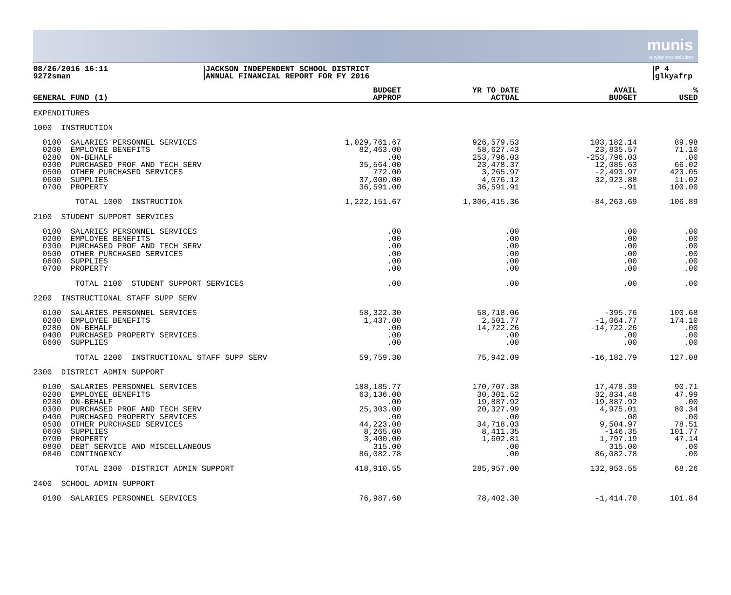munis
a tyler erp solution
08/26/2016 16:11
9272sman
JACKSON INDEPENDENT SCHOOL DISTRICT
ANNUAL FINANCIAL REPORT FOR FY 2016
P 4
glkyafrp
| GENERAL FUND (1) | BUDGET APPROP | YR TO DATE ACTUAL | AVAIL BUDGET | % USED |
| --- | --- | --- | --- | --- |
| EXPENDITURES | | | | |
| 1000 INSTRUCTION | | | | |
| 0100 SALARIES PERSONNEL SERVICES 0200 EMPLOYEE BENEFITS 0280 ON-BEHALF 0300 PURCHASED PROF AND TECH SERV 0500 OTHER PURCHASED SERVICES 0600 SUPPLIES 0700 PROPERTY | 1,029,761.67 82,463.00 .00 35,564.00 772.00 37,000.00 36,591.00 | 926,579.53 58,627.43 253,796.03 23,478.37 3,265.97 4,076.12 36,591.91 | 103,182.14 23,835.57 -253,796.03 12,085.63 -2,493.97 32,923.88 -.91 | 89.98 71.10 .00 66.02 423.05 11.02 100.00 |
| TOTAL 1000 INSTRUCTION | 1,222,151.67 | 1,306,415.36 | -84,263.69 | 106.89 |
| 2100 STUDENT SUPPORT SERVICES | | | | |
| 0100 SALARIES PERSONNEL SERVICES 0200 EMPLOYEE BENEFITS 0300 PURCHASED PROF AND TECH SERV 0500 OTHER PURCHASED SERVICES 0600 SUPPLIES 0700 PROPERTY | .00 .00 .00 .00 .00 .00 | .00 .00 .00 .00 .00 .00 | .00 .00 .00 .00 .00 .00 | .00 .00 .00 .00 .00 .00 |
| TOTAL 2100 STUDENT SUPPORT SERVICES | .00 | .00 | .00 | .00 |
| 2200 INSTRUCTIONAL STAFF SUPP SERV | | | | |
| 0100 SALARIES PERSONNEL SERVICES 0200 EMPLOYEE BENEFITS 0280 ON-BEHALF 0400 PURCHASED PROPERTY SERVICES 0600 SUPPLIES | 58,322.30 1,437.00 .00 .00 .00 | 58,718.06 2,501.77 14,722.26 .00 .00 | -395.76 -1,064.77 -14,722.26 .00 .00 | 100.68 174.10 .00 .00 .00 |
| TOTAL 2200 INSTRUCTIONAL STAFF SUPP SERV | 59,759.30 | 75,942.09 | -16,182.79 | 127.08 |
| 2300 DISTRICT ADMIN SUPPORT | | | | |
| 0100 SALARIES PERSONNEL SERVICES 0200 EMPLOYEE BENEFITS 0280 ON-BEHALF 0300 PURCHASED PROF AND TECH SERV 0400 PURCHASED PROPERTY SERVICES 0500 OTHER PURCHASED SERVICES 0600 SUPPLIES 0700 PROPERTY 0800 DEBT SERVICE AND MISCELLANEOUS 0840 CONTINGENCY | 188,185.77 63,136.00 .00 25,303.00 .00 44,223.00 8,265.00 3,400.00 315.00 86,082.78 | 170,707.38 30,301.52 19,887.92 20,327.99 .00 34,718.03 8,411.35 1,602.81 .00 .00 | 17,478.39 32,834.48 -19,887.92 4,975.01 .00 9,504.97 -146.35 1,797.19 315.00 86,082.78 | 90.71 47.99 .00 80.34 .00 78.51 101.77 47.14 .00 .00 |
| TOTAL 2300 DISTRICT ADMIN SUPPORT | 418,910.55 | 285,957.00 | 132,953.55 | 68.26 |
| 2400 SCHOOL ADMIN SUPPORT | | | | |
| 0100 SALARIES PERSONNEL SERVICES | 76,987.60 | 78,402.30 | -1,414.70 | 101.84 |